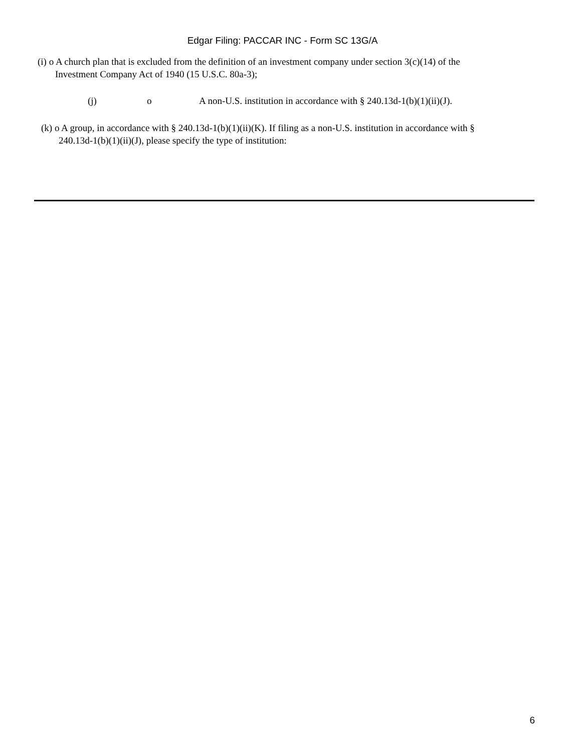Edgar Filing: PACCAR INC - Form SC 13G/A
(i) o A church plan that is excluded from the definition of an investment company under section 3(c)(14) of the
Investment Company Act of 1940 (15 U.S.C. 80a-3);
(j) o A non-U.S. institution in accordance with § 240.13d-1(b)(1)(ii)(J).
(k) o A group, in accordance with § 240.13d-1(b)(1)(ii)(K). If filing as a non-U.S. institution in accordance with §
240.13d-1(b)(1)(ii)(J), please specify the type of institution:
6